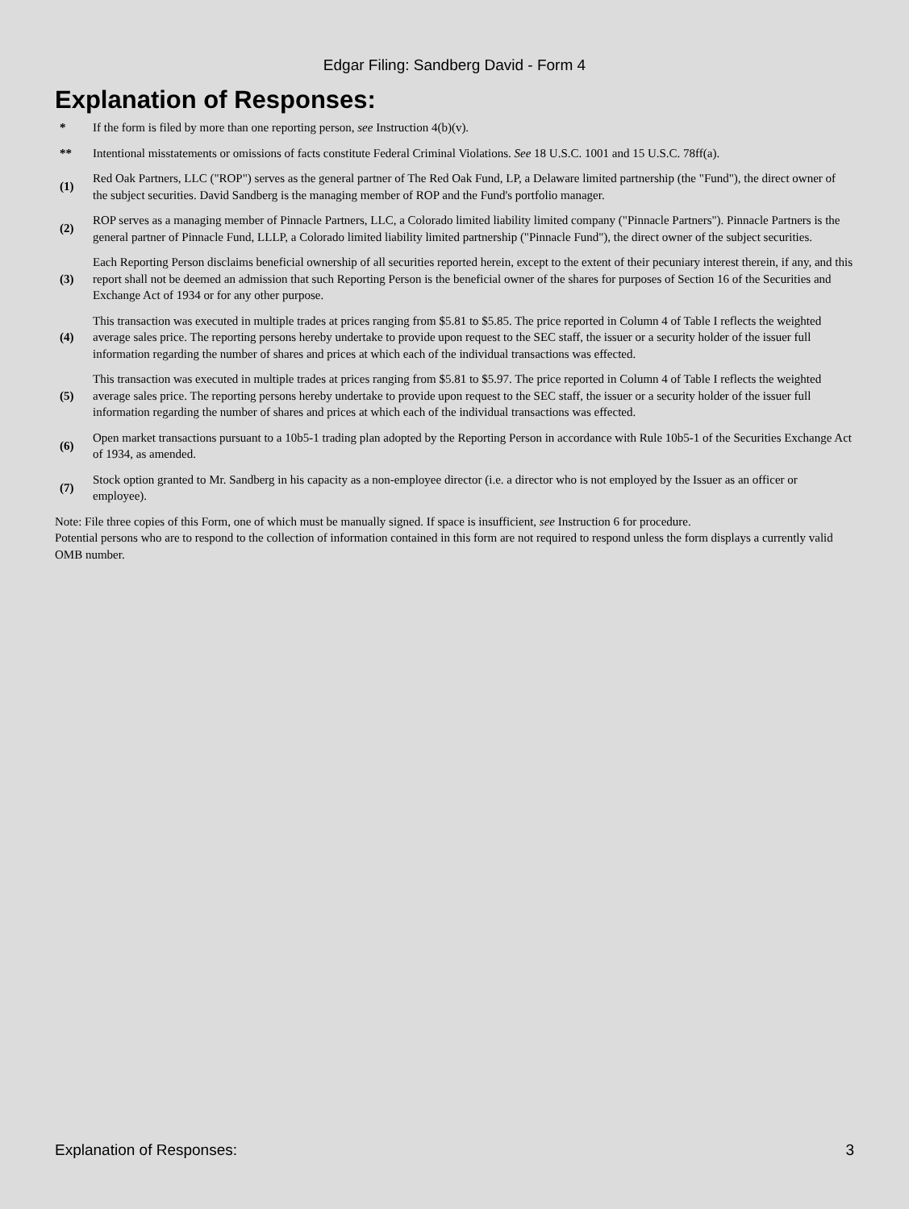Edgar Filing: Sandberg David - Form 4
Explanation of Responses:
| * | If the form is filed by more than one reporting person, see Instruction 4(b)(v). |
| ** | Intentional misstatements or omissions of facts constitute Federal Criminal Violations. See 18 U.S.C. 1001 and 15 U.S.C. 78ff(a). |
| (1) | Red Oak Partners, LLC ("ROP") serves as the general partner of The Red Oak Fund, LP, a Delaware limited partnership (the "Fund"), the direct owner of the subject securities. David Sandberg is the managing member of ROP and the Fund's portfolio manager. |
| (2) | ROP serves as a managing member of Pinnacle Partners, LLC, a Colorado limited liability limited company ("Pinnacle Partners"). Pinnacle Partners is the general partner of Pinnacle Fund, LLLP, a Colorado limited liability limited partnership ("Pinnacle Fund"), the direct owner of the subject securities. |
| (3) | Each Reporting Person disclaims beneficial ownership of all securities reported herein, except to the extent of their pecuniary interest therein, if any, and this report shall not be deemed an admission that such Reporting Person is the beneficial owner of the shares for purposes of Section 16 of the Securities and Exchange Act of 1934 or for any other purpose. |
| (4) | This transaction was executed in multiple trades at prices ranging from $5.81 to $5.85. The price reported in Column 4 of Table I reflects the weighted average sales price. The reporting persons hereby undertake to provide upon request to the SEC staff, the issuer or a security holder of the issuer full information regarding the number of shares and prices at which each of the individual transactions was effected. |
| (5) | This transaction was executed in multiple trades at prices ranging from $5.81 to $5.97. The price reported in Column 4 of Table I reflects the weighted average sales price. The reporting persons hereby undertake to provide upon request to the SEC staff, the issuer or a security holder of the issuer full information regarding the number of shares and prices at which each of the individual transactions was effected. |
| (6) | Open market transactions pursuant to a 10b5-1 trading plan adopted by the Reporting Person in accordance with Rule 10b5-1 of the Securities Exchange Act of 1934, as amended. |
| (7) | Stock option granted to Mr. Sandberg in his capacity as a non-employee director (i.e. a director who is not employed by the Issuer as an officer or employee). |
Note: File three copies of this Form, one of which must be manually signed. If space is insufficient, see Instruction 6 for procedure.
Potential persons who are to respond to the collection of information contained in this form are not required to respond unless the form displays a currently valid OMB number.
Explanation of Responses: 3